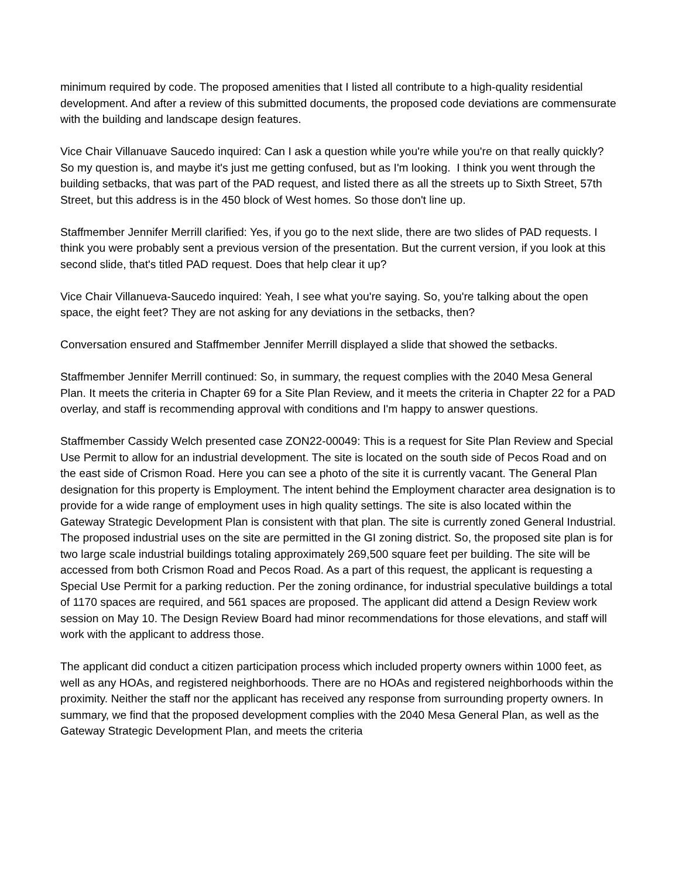minimum required by code. The proposed amenities that I listed all contribute to a high-quality residential development. And after a review of this submitted documents, the proposed code deviations are commensurate with the building and landscape design features.
Vice Chair Villanuave Saucedo inquired: Can I ask a question while you're while you're on that really quickly? So my question is, and maybe it's just me getting confused, but as I'm looking. I think you went through the building setbacks, that was part of the PAD request, and listed there as all the streets up to Sixth Street, 57th Street, but this address is in the 450 block of West homes. So those don't line up.
Staffmember Jennifer Merrill clarified: Yes, if you go to the next slide, there are two slides of PAD requests. I think you were probably sent a previous version of the presentation. But the current version, if you look at this second slide, that's titled PAD request. Does that help clear it up?
Vice Chair Villanueva-Saucedo inquired: Yeah, I see what you're saying. So, you're talking about the open space, the eight feet? They are not asking for any deviations in the setbacks, then?
Conversation ensured and Staffmember Jennifer Merrill displayed a slide that showed the setbacks.
Staffmember Jennifer Merrill continued: So, in summary, the request complies with the 2040 Mesa General Plan. It meets the criteria in Chapter 69 for a Site Plan Review, and it meets the criteria in Chapter 22 for a PAD overlay, and staff is recommending approval with conditions and I'm happy to answer questions.
Staffmember Cassidy Welch presented case ZON22-00049: This is a request for Site Plan Review and Special Use Permit to allow for an industrial development. The site is located on the south side of Pecos Road and on the east side of Crismon Road. Here you can see a photo of the site it is currently vacant. The General Plan designation for this property is Employment. The intent behind the Employment character area designation is to provide for a wide range of employment uses in high quality settings. The site is also located within the Gateway Strategic Development Plan is consistent with that plan. The site is currently zoned General Industrial. The proposed industrial uses on the site are permitted in the GI zoning district. So, the proposed site plan is for two large scale industrial buildings totaling approximately 269,500 square feet per building. The site will be accessed from both Crismon Road and Pecos Road. As a part of this request, the applicant is requesting a Special Use Permit for a parking reduction. Per the zoning ordinance, for industrial speculative buildings a total of 1170 spaces are required, and 561 spaces are proposed. The applicant did attend a Design Review work session on May 10. The Design Review Board had minor recommendations for those elevations, and staff will work with the applicant to address those.
The applicant did conduct a citizen participation process which included property owners within 1000 feet, as well as any HOAs, and registered neighborhoods. There are no HOAs and registered neighborhoods within the proximity. Neither the staff nor the applicant has received any response from surrounding property owners. In summary, we find that the proposed development complies with the 2040 Mesa General Plan, as well as the Gateway Strategic Development Plan, and meets the criteria